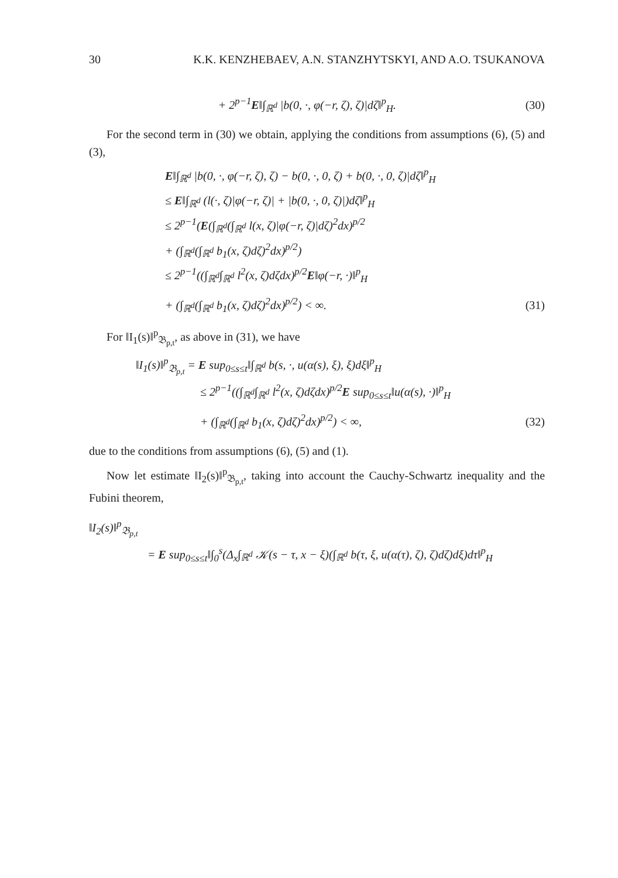30 K.K. KENZHEBAEV, A.N. STANZHYTSKYI, AND A.O. TSUKANOVA
+ 2<sup>p−1</sup>E‖∫<sub>ℝ<sup>d</sup></sub> |b(0, ·, φ(−r, ζ), ζ)|dζ‖<sup>p</sup><sub>H</sub>. (30)
For the second term in (30) we obtain, applying the conditions from assumptions (6), (5) and (3),
E‖∫<sub>ℝ<sup>d</sup></sub> |b(0, ·, φ(−r, ζ), ζ) − b(0, ·, 0, ζ) + b(0, ·, 0, ζ)|dζ‖<sup>p</sup><sub>H</sub>
≤ E‖∫<sub>ℝ<sup>d</sup></sub> (l(·, ζ)|φ(−r, ζ)| + |b(0, ·, 0, ζ)|)dζ‖<sup>p</sup><sub>H</sub>
≤ 2<sup>p−1</sup>(E(∫<sub>ℝ<sup>d</sup></sub>(∫<sub>ℝ<sup>d</sup></sub> l(x, ζ)|φ(−r, ζ)|dζ)<sup>2</sup>dx)<sup>p/2</sup>
+ (∫<sub>ℝ<sup>d</sup></sub>(∫<sub>ℝ<sup>d</sup></sub> b<sub>1</sub>(x, ζ)dζ)<sup>2</sup>dx)<sup>p/2</sup>)
≤ 2<sup>p−1</sup>((∫<sub>ℝ<sup>d</sup></sub>∫<sub>ℝ<sup>d</sup></sub> l<sup>2</sup>(x, ζ)dζdx)<sup>p/2</sup>E‖φ(−r, ·)‖<sup>p</sup><sub>H</sub>
+ (∫<sub>ℝ<sup>d</sup></sub>(∫<sub>ℝ<sup>d</sup></sub> b<sub>1</sub>(x, ζ)dζ)<sup>2</sup>dx)<sup>p/2</sup>) < ∞. (31)
For ‖I<sub>1</sub>(s)‖<sup>p</sup><sub>𝔅<sub>p,t</sub></sub>, as above in (31), we have
‖I<sub>1</sub>(s)‖<sup>p</sup><sub>𝔅<sub>p,t</sub></sub> = E sup<sub>0≤s≤t</sub>‖∫<sub>ℝ<sup>d</sup></sub> b(s, ·, u(α(s), ξ), ξ)dξ‖<sup>p</sup><sub>H</sub>
≤ 2<sup>p−1</sup>((∫<sub>ℝ<sup>d</sup></sub>∫<sub>ℝ<sup>d</sup></sub> l<sup>2</sup>(x, ζ)dζdx)<sup>p/2</sup>E sup<sub>0≤s≤t</sub>‖u(α(s), ·)‖<sup>p</sup><sub>H</sub>
+ (∫<sub>ℝ<sup>d</sup></sub>(∫<sub>ℝ<sup>d</sup></sub> b<sub>1</sub>(x, ζ)dζ)<sup>2</sup>dx)<sup>p/2</sup>) < ∞, (32)
due to the conditions from assumptions (6), (5) and (1).
Now let estimate ‖I<sub>2</sub>(s)‖<sup>p</sup><sub>𝔅<sub>p,t</sub></sub>, taking into account the Cauchy-Schwartz inequality and the Fubini theorem,
‖I<sub>2</sub>(s)‖<sup>p</sup><sub>𝔅<sub>p,t</sub></sub>
= E sup<sub>0≤s≤t</sub>‖∫<sub>0</sub><sup>s</sup>(Δ<sub>x</sub>∫<sub>ℝ<sup>d</sup></sub> 𝒦(s − τ, x − ξ)(∫<sub>ℝ<sup>d</sup></sub> b(τ, ξ, u(α(τ), ζ), ζ)dζ)dξ)dτ‖<sup>p</sup><sub>H</sub>